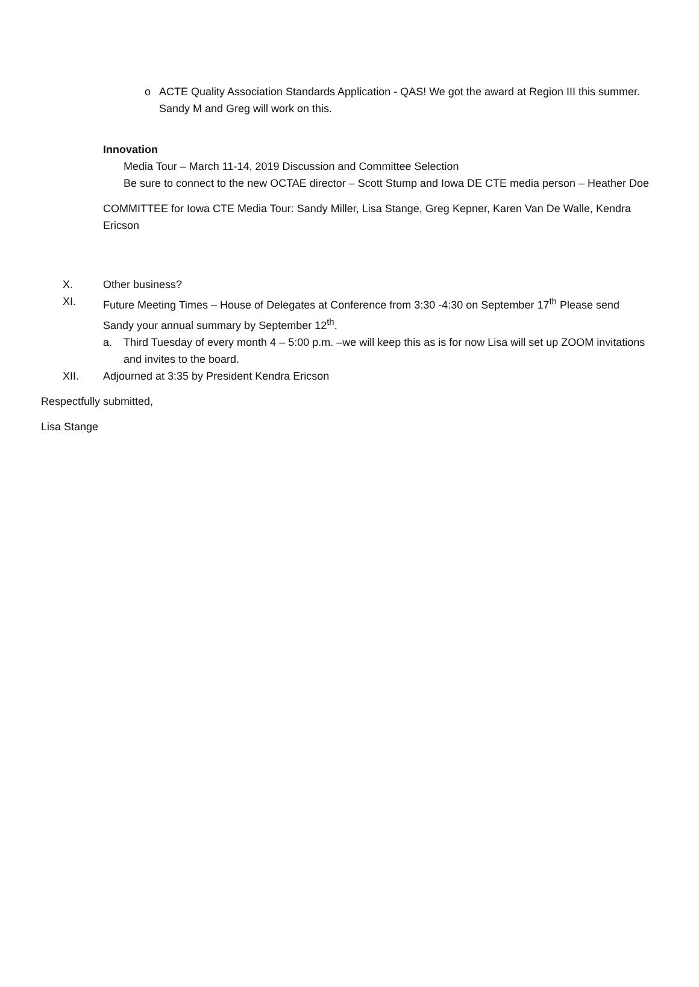o ACTE Quality Association Standards Application - QAS! We got the award at Region III this summer. Sandy M and Greg will work on this.
Innovation
Media Tour – March 11-14, 2019 Discussion and Committee Selection
Be sure to connect to the new OCTAE director – Scott Stump and Iowa DE CTE media person – Heather Doe
COMMITTEE for Iowa CTE Media Tour: Sandy Miller, Lisa Stange, Greg Kepner, Karen Van De Walle, Kendra Ericson
X. Other business?
XI. Future Meeting Times – House of Delegates at Conference from 3:30 -4:30 on September 17<sup>th</sup> Please send Sandy your annual summary by September 12<sup>th</sup>.
a. Third Tuesday of every month 4 – 5:00 p.m. –we will keep this as is for now Lisa will set up ZOOM invitations and invites to the board.
XII. Adjourned at 3:35 by President Kendra Ericson
Respectfully submitted,
Lisa Stange